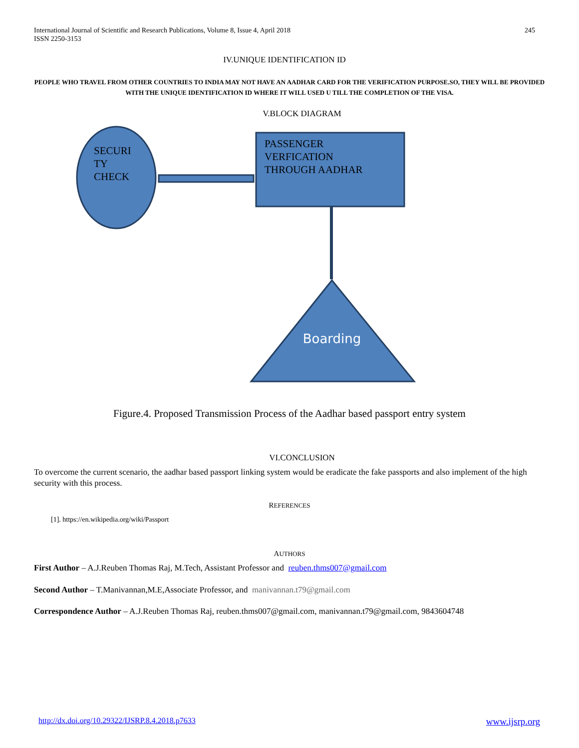International Journal of Scientific and Research Publications, Volume 8, Issue 4, April 2018
ISSN 2250-3153
245
IV.UNIQUE IDENTIFICATION ID
PEOPLE WHO TRAVEL FROM OTHER COUNTRIES TO INDIA MAY NOT HAVE AN AADHAR CARD FOR THE VERIFICATION PURPOSE.SO, THEY WILL BE PROVIDED WITH THE UNIQUE IDENTIFICATION ID WHERE IT WILL USED U TILL THE COMPLETION OF THE VISA.
V.BLOCK DIAGRAM
SECURI
TY
CHECK
PASSENGER
VERFICATION
THROUGH AADHAR
Boarding
Figure.4. Proposed Transmission Process of the Aadhar based passport entry system
VI.CONCLUSION
To overcome the current scenario, the aadhar based passport linking system would be eradicate the fake passports and also implement of the high security with this process.
REFERENCES
[1]. https://en.wikipedia.org/wiki/Passport
AUTHORS
First Author – A.J.Reuben Thomas Raj, M.Tech, Assistant Professor and reuben.thms007@gmail.com
Second Author – T.Manivannan,M.E,Associate Professor, and manivannan.t79@gmail.com
Correspondence Author – A.J.Reuben Thomas Raj, reuben.thms007@gmail.com, manivannan.t79@gmail.com, 9843604748
http://dx.doi.org/10.29322/IJSRP.8.4.2018.p7633 www.ijsrp.org